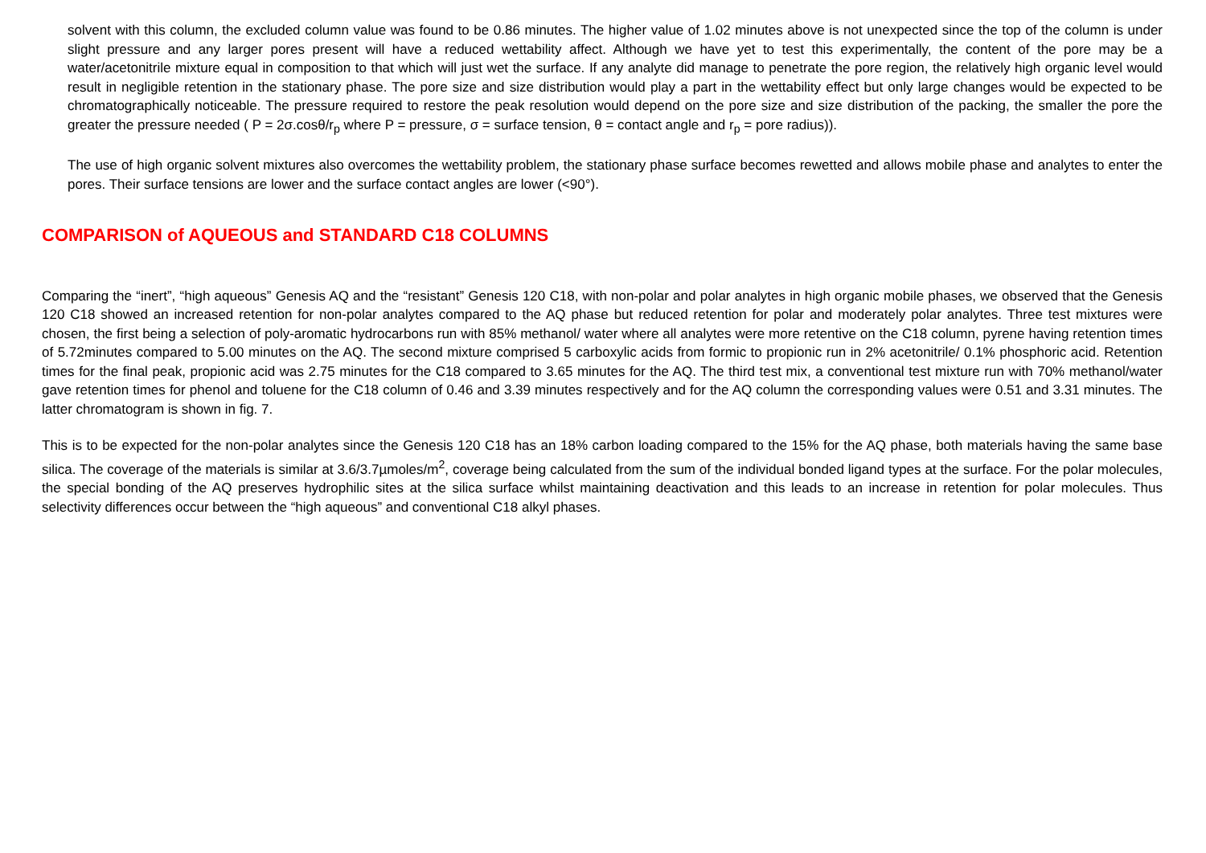solvent with this column, the excluded column value was found to be 0.86 minutes. The higher value of 1.02 minutes above is not unexpected since the top of the column is under slight pressure and any larger pores present will have a reduced wettability affect. Although we have yet to test this experimentally, the content of the pore may be a water/acetonitrile mixture equal in composition to that which will just wet the surface. If any analyte did manage to penetrate the pore region, the relatively high organic level would result in negligible retention in the stationary phase. The pore size and size distribution would play a part in the wettability effect but only large changes would be expected to be chromatographically noticeable. The pressure required to restore the peak resolution would depend on the pore size and size distribution of the packing, the smaller the pore the greater the pressure needed ( P = 2σ.cosθ/r<sub>p</sub> where P = pressure, σ = surface tension, θ = contact angle and r<sub>p</sub> = pore radius)).
The use of high organic solvent mixtures also overcomes the wettability problem, the stationary phase surface becomes rewetted and allows mobile phase and analytes to enter the pores. Their surface tensions are lower and the surface contact angles are lower (<90°).
COMPARISON of AQUEOUS and STANDARD C18 COLUMNS
Comparing the “inert”, “high aqueous” Genesis AQ and the “resistant” Genesis 120 C18, with non-polar and polar analytes in high organic mobile phases, we observed that the Genesis 120 C18 showed an increased retention for non-polar analytes compared to the AQ phase but reduced retention for polar and moderately polar analytes. Three test mixtures were chosen, the first being a selection of poly-aromatic hydrocarbons run with 85% methanol/ water where all analytes were more retentive on the C18 column, pyrene having retention times of 5.72minutes compared to 5.00 minutes on the AQ. The second mixture comprised 5 carboxylic acids from formic to propionic run in 2% acetonitrile/ 0.1% phosphoric acid. Retention times for the final peak, propionic acid was 2.75 minutes for the C18 compared to 3.65 minutes for the AQ. The third test mix, a conventional test mixture run with 70% methanol/water gave retention times for phenol and toluene for the C18 column of 0.46 and 3.39 minutes respectively and for the AQ column the corresponding values were 0.51 and 3.31 minutes. The latter chromatogram is shown in fig. 7.
This is to be expected for the non-polar analytes since the Genesis 120 C18 has an 18% carbon loading compared to the 15% for the AQ phase, both materials having the same base silica. The coverage of the materials is similar at 3.6/3.7µmoles/m<sup>2</sup>, coverage being calculated from the sum of the individual bonded ligand types at the surface. For the polar molecules, the special bonding of the AQ preserves hydrophilic sites at the silica surface whilst maintaining deactivation and this leads to an increase in retention for polar molecules. Thus selectivity differences occur between the “high aqueous” and conventional C18 alkyl phases.